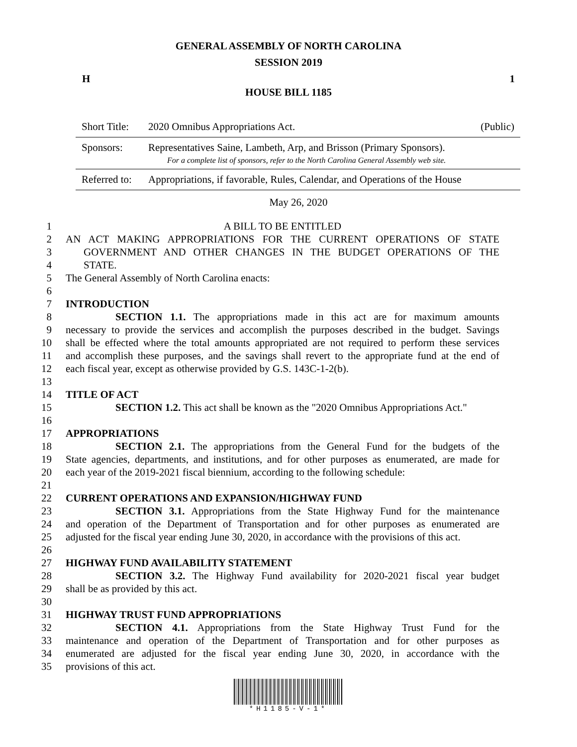GENERAL ASSEMBLY OF NORTH CAROLINA
SESSION 2019
H 1
HOUSE BILL 1185
| Short Title: | 2020 Omnibus Appropriations Act. | (Public) |
| Sponsors: | Representatives Saine, Lambeth, Arp, and Brisson (Primary Sponsors). For a complete list of sponsors, refer to the North Carolina General Assembly web site. | |
| Referred to: | Appropriations, if favorable, Rules, Calendar, and Operations of the House | |
May 26, 2020
1 A BILL TO BE ENTITLED
2 AN ACT MAKING APPROPRIATIONS FOR THE CURRENT OPERATIONS OF STATE
3 GOVERNMENT AND OTHER CHANGES IN THE BUDGET OPERATIONS OF THE
4 STATE.
5 The General Assembly of North Carolina enacts:
6
7 INTRODUCTION
8 SECTION 1.1. The appropriations made in this act are for maximum amounts
9 necessary to provide the services and accomplish the purposes described in the budget. Savings
10 shall be effected where the total amounts appropriated are not required to perform these services
11 and accomplish these purposes, and the savings shall revert to the appropriate fund at the end of
12 each fiscal year, except as otherwise provided by G.S. 143C-1-2(b).
13
14 TITLE OF ACT
15 SECTION 1.2. This act shall be known as the "2020 Omnibus Appropriations Act."
16
17 APPROPRIATIONS
18 SECTION 2.1. The appropriations from the General Fund for the budgets of the
19 State agencies, departments, and institutions, and for other purposes as enumerated, are made for
20 each year of the 2019-2021 fiscal biennium, according to the following schedule:
21
22 CURRENT OPERATIONS AND EXPANSION/HIGHWAY FUND
23 SECTION 3.1. Appropriations from the State Highway Fund for the maintenance
24 and operation of the Department of Transportation and for other purposes as enumerated are
25 adjusted for the fiscal year ending June 30, 2020, in accordance with the provisions of this act.
26
27 HIGHWAY FUND AVAILABILITY STATEMENT
28 SECTION 3.2. The Highway Fund availability for 2020-2021 fiscal year budget
29 shall be as provided by this act.
30
31 HIGHWAY TRUST FUND APPROPRIATIONS
32 SECTION 4.1. Appropriations from the State Highway Trust Fund for the
33 maintenance and operation of the Department of Transportation and for other purposes as
34 enumerated are adjusted for the fiscal year ending June 30, 2020, in accordance with the
35 provisions of this act.
*H1185-V-1*